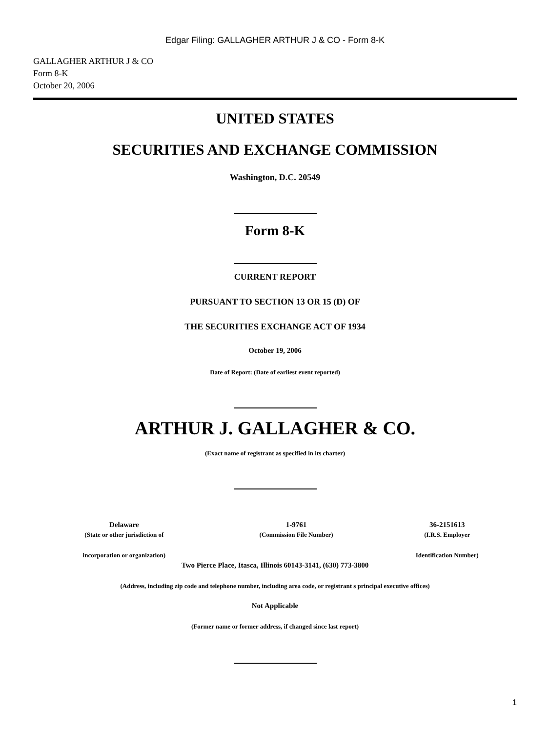Edgar Filing: GALLAGHER ARTHUR J & CO - Form 8-K
GALLAGHER ARTHUR J & CO
Form 8-K
October 20, 2006
UNITED STATES
SECURITIES AND EXCHANGE COMMISSION
Washington, D.C. 20549
Form 8-K
CURRENT REPORT
PURSUANT TO SECTION 13 OR 15 (D) OF
THE SECURITIES EXCHANGE ACT OF 1934
October 19, 2006
Date of Report: (Date of earliest event reported)
ARTHUR J. GALLAGHER & CO.
(Exact name of registrant as specified in its charter)
| Delaware | 1-9761 | 36-2151613 |
| (State or other jurisdiction of | (Commission File Number) | (I.R.S. Employer |
| incorporation or organization) | | Identification Number) |
Two Pierce Place, Itasca, Illinois 60143-3141, (630) 773-3800
(Address, including zip code and telephone number, including area code, or registrant s principal executive offices)
Not Applicable
(Former name or former address, if changed since last report)
1